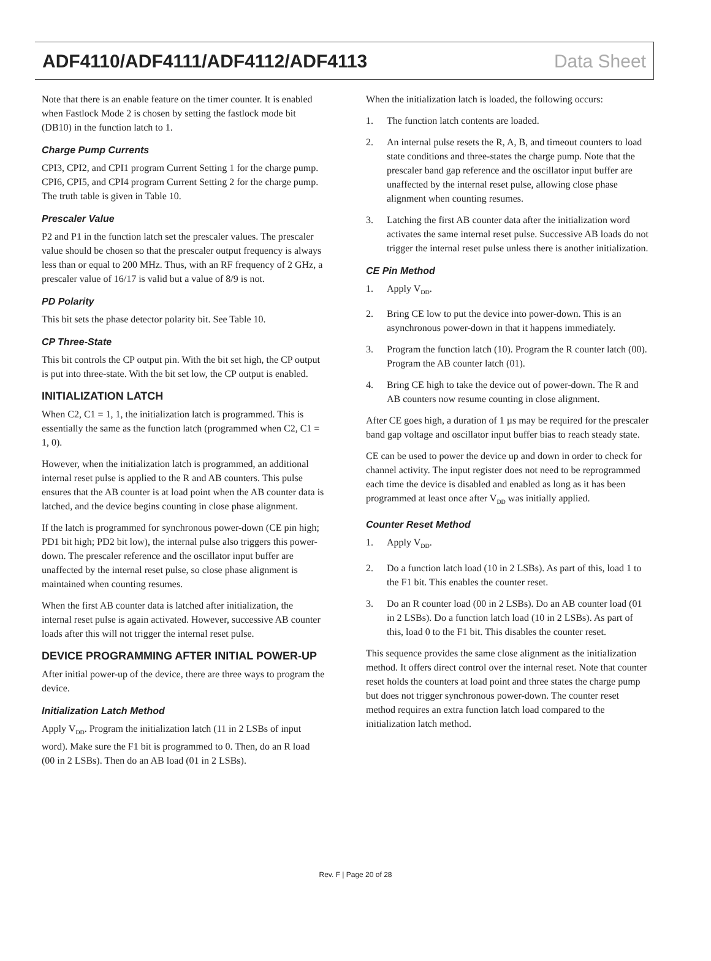ADF4110/ADF4111/ADF4112/ADF4113 Data Sheet
Note that there is an enable feature on the timer counter. It is enabled when Fastlock Mode 2 is chosen by setting the fastlock mode bit (DB10) in the function latch to 1.
Charge Pump Currents
CPI3, CPI2, and CPI1 program Current Setting 1 for the charge pump. CPI6, CPI5, and CPI4 program Current Setting 2 for the charge pump. The truth table is given in Table 10.
Prescaler Value
P2 and P1 in the function latch set the prescaler values. The prescaler value should be chosen so that the prescaler output frequency is always less than or equal to 200 MHz. Thus, with an RF frequency of 2 GHz, a prescaler value of 16/17 is valid but a value of 8/9 is not.
PD Polarity
This bit sets the phase detector polarity bit. See Table 10.
CP Three-State
This bit controls the CP output pin. With the bit set high, the CP output is put into three-state. With the bit set low, the CP output is enabled.
INITIALIZATION LATCH
When C2, C1 = 1, 1, the initialization latch is programmed. This is essentially the same as the function latch (programmed when C2, C1 = 1, 0).
However, when the initialization latch is programmed, an additional internal reset pulse is applied to the R and AB counters. This pulse ensures that the AB counter is at load point when the AB counter data is latched, and the device begins counting in close phase alignment.
If the latch is programmed for synchronous power-down (CE pin high; PD1 bit high; PD2 bit low), the internal pulse also triggers this power-down. The prescaler reference and the oscillator input buffer are unaffected by the internal reset pulse, so close phase alignment is maintained when counting resumes.
When the first AB counter data is latched after initialization, the internal reset pulse is again activated. However, successive AB counter loads after this will not trigger the internal reset pulse.
DEVICE PROGRAMMING AFTER INITIAL POWER-UP
After initial power-up of the device, there are three ways to program the device.
Initialization Latch Method
Apply V<sub>DD</sub>. Program the initialization latch (11 in 2 LSBs of input word). Make sure the F1 bit is programmed to 0. Then, do an R load (00 in 2 LSBs). Then do an AB load (01 in 2 LSBs).
When the initialization latch is loaded, the following occurs:
1. The function latch contents are loaded.
2. An internal pulse resets the R, A, B, and timeout counters to load state conditions and three-states the charge pump. Note that the prescaler band gap reference and the oscillator input buffer are unaffected by the internal reset pulse, allowing close phase alignment when counting resumes.
3. Latching the first AB counter data after the initialization word activates the same internal reset pulse. Successive AB loads do not trigger the internal reset pulse unless there is another initialization.
CE Pin Method
1. Apply V<sub>DD</sub>.
2. Bring CE low to put the device into power-down. This is an asynchronous power-down in that it happens immediately.
3. Program the function latch (10). Program the R counter latch (00). Program the AB counter latch (01).
4. Bring CE high to take the device out of power-down. The R and AB counters now resume counting in close alignment.
After CE goes high, a duration of 1 µs may be required for the prescaler band gap voltage and oscillator input buffer bias to reach steady state.
CE can be used to power the device up and down in order to check for channel activity. The input register does not need to be reprogrammed each time the device is disabled and enabled as long as it has been programmed at least once after V<sub>DD</sub> was initially applied.
Counter Reset Method
1. Apply V<sub>DD</sub>.
2. Do a function latch load (10 in 2 LSBs). As part of this, load 1 to the F1 bit. This enables the counter reset.
3. Do an R counter load (00 in 2 LSBs). Do an AB counter load (01 in 2 LSBs). Do a function latch load (10 in 2 LSBs). As part of this, load 0 to the F1 bit. This disables the counter reset.
This sequence provides the same close alignment as the initialization method. It offers direct control over the internal reset. Note that counter reset holds the counters at load point and three states the charge pump but does not trigger synchronous power-down. The counter reset method requires an extra function latch load compared to the initialization latch method.
Rev. F | Page 20 of 28